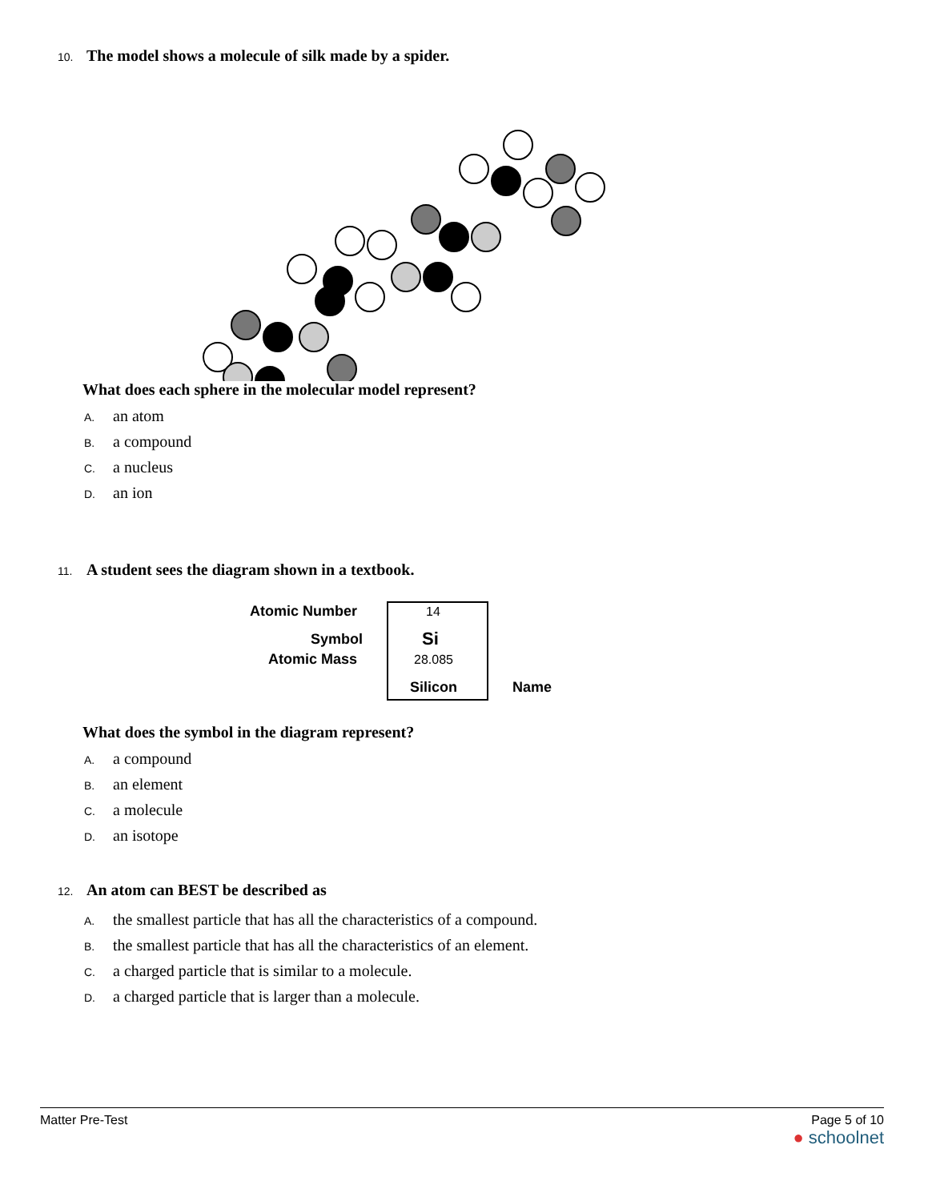10. The model shows a molecule of silk made by a spider.
What does each sphere in the molecular model represent?
A. an atom
B. a compound
C. a nucleus
D. an ion
11. A student sees the diagram shown in a textbook.
Atomic Number 14
Symbol Si
Atomic Mass 28.085
Silicon Name
What does the symbol in the diagram represent?
A. a compound
B. an element
C. a molecule
D. an isotope
12. An atom can BEST be described as
A. the smallest particle that has all the characteristics of a compound.
B. the smallest particle that has all the characteristics of an element.
C. a charged particle that is similar to a molecule.
D. a charged particle that is larger than a molecule.
Matter Pre-Test Page 5 of 10
● schoolnet